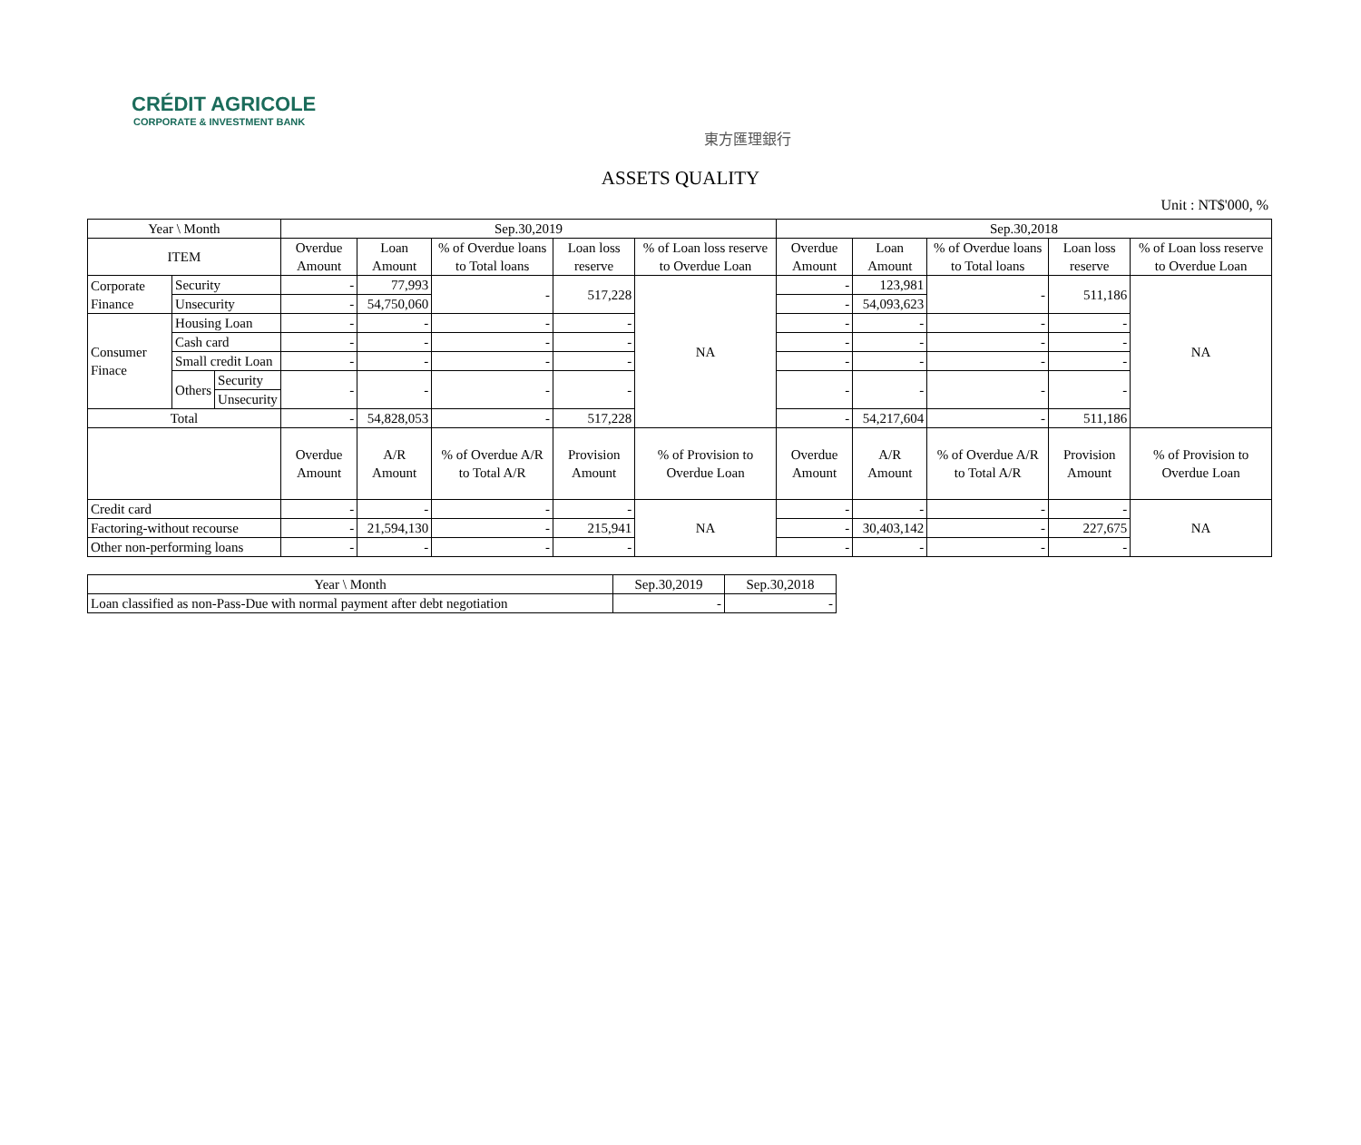CRÉDIT AGRICOLE
CORPORATE & INVESTMENT BANK
東方匯理銀行
ASSETS QUALITY
Unit : NT$'000, %
| Year \ Month | | | Sep.30,2019 | | | | | Sep.30,2018 | | | | |
| --- | --- | --- | --- | --- | --- | --- | --- | --- | --- | --- | --- | --- |
| ITEM | | | Overdue Amount | Loan Amount | % of Overdue loans to Total loans | Loan loss reserve | % of Loan loss reserve to Overdue Loan | Overdue Amount | Loan Amount | % of Overdue loans to Total loans | Loan loss reserve | % of Loan loss reserve to Overdue Loan |
| Corporate Finance | Security | | - | 77,993 | - | 517,228 | NA | - | 123,981 | - | 511,186 | NA |
| | Unsecurity | | - | 54,750,060 | | | | - | 54,093,623 | | | |
| Consumer Finace | Housing Loan | | - | - | - | - | | - | - | - | - | |
| | Cash card | | - | - | - | - | | - | - | - | - | |
| | Small credit Loan | | - | - | - | - | | - | - | - | - | |
| | Others | Security | - | - | - | - | | - | - | - | - | |
| | | Unsecurity | | | | | | | | | | |
| Total | | | - | 54,828,053 | - | 517,228 | | - | 54,217,604 | - | 511,186 | |
| | | | Overdue Amount | A/R Amount | % of Overdue A/R to Total A/R | Provision Amount | % of Provision to Overdue Loan | Overdue Amount | A/R Amount | % of Overdue A/R to Total A/R | Provision Amount | % of Provision to Overdue Loan |
| Credit card | | | - | - | - | - | NA | - | - | - | - | NA |
| Factoring-without recourse | | | - | 21,594,130 | - | 215,941 | | - | 30,403,142 | - | 227,675 | |
| Other non-performing loans | | | - | - | - | - | | - | - | - | - | |
| Year \ Month | Sep.30,2019 | Sep.30,2018 |
| --- | --- | --- |
| Loan classified as non-Pass-Due with normal payment after debt negotiation | - | - |